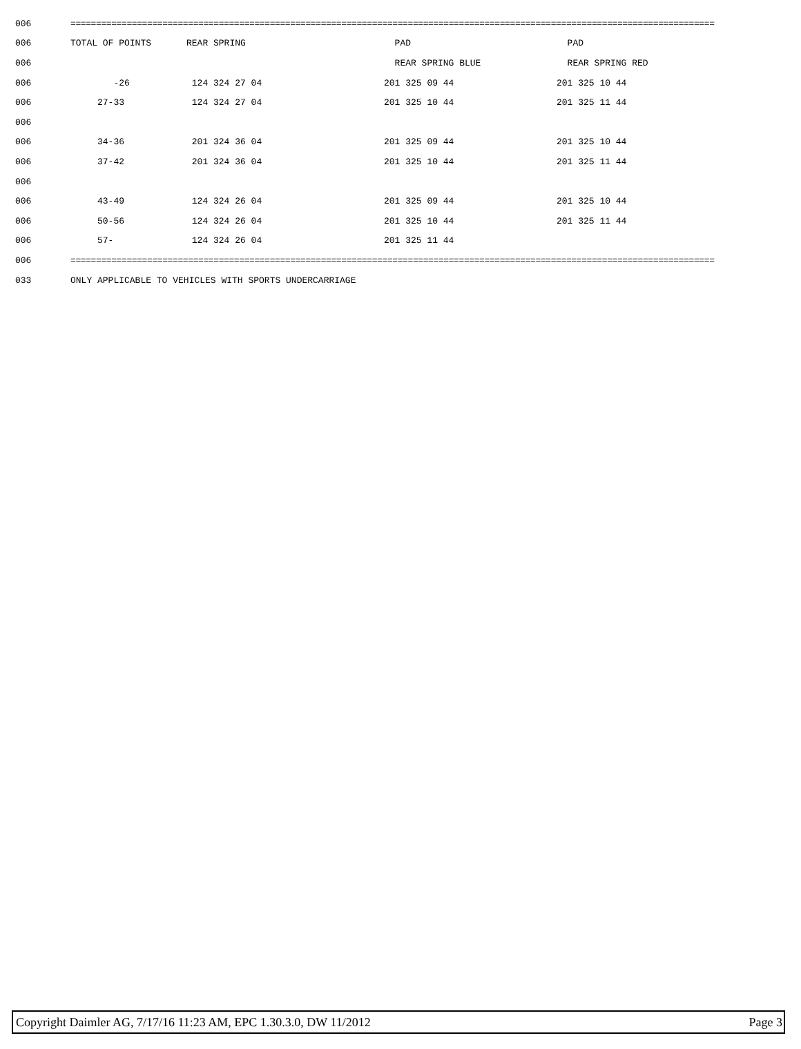| 006 | ============================================================================================================================== | | | |
| 006 | TOTAL OF POINTS | REAR SPRING | PAD | PAD |
| 006 | | | REAR SPRING BLUE | REAR SPRING RED |
| 006 | -26 | 124 324 27 04 | 201 325 09 44 | 201 325 10 44 |
| 006 | 27-33 | 124 324 27 04 | 201 325 10 44 | 201 325 11 44 |
| 006 | | | | |
| 006 | 34-36 | 201 324 36 04 | 201 325 09 44 | 201 325 10 44 |
| 006 | 37-42 | 201 324 36 04 | 201 325 10 44 | 201 325 11 44 |
| 006 | | | | |
| 006 | 43-49 | 124 324 26 04 | 201 325 09 44 | 201 325 10 44 |
| 006 | 50-56 | 124 324 26 04 | 201 325 10 44 | 201 325 11 44 |
| 006 | 57- | 124 324 26 04 | 201 325 11 44 | |
| 006 | ============================================================================================================================== | | | |
| 033 | ONLY APPLICABLE TO VEHICLES WITH SPORTS UNDERCARRIAGE | | | |
Copyright Daimler AG, 7/17/16 11:23 AM, EPC 1.30.3.0, DW 11/2012 Page 3